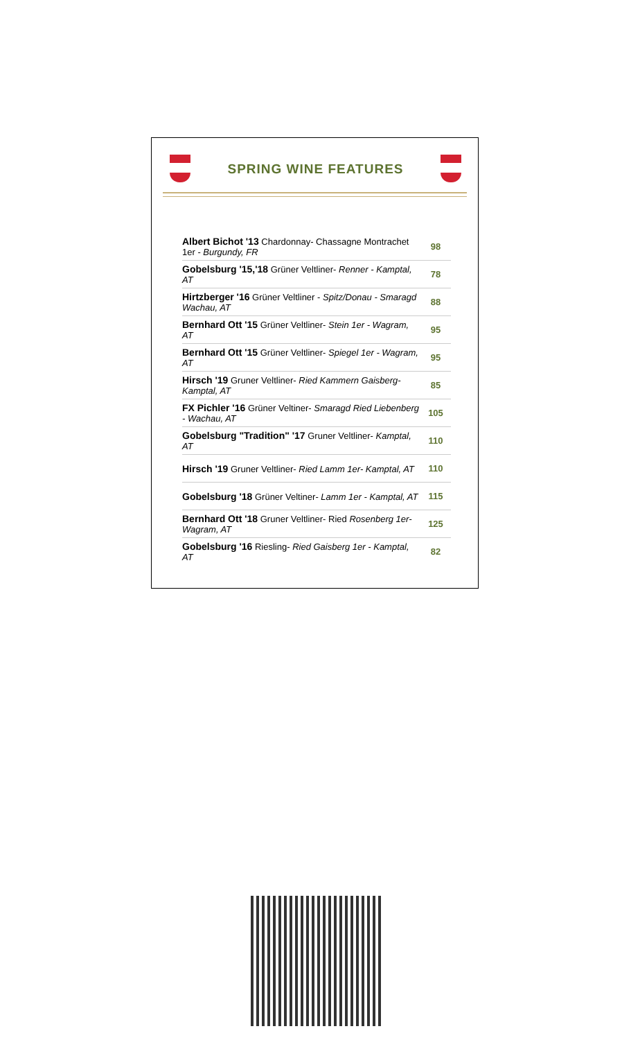SPRING WINE FEATURES
| Albert Bichot '13 Chardonnay- Chassagne Montrachet 1er - Burgundy, FR | 98 |
| Gobelsburg '15,'18 Grüner Veltliner- Renner - Kamptal, AT | 78 |
| Hirtzberger '16 Grüner Veltliner - Spitz/Donau - Smaragd Wachau, AT | 88 |
| Bernhard Ott '15 Grüner Veltliner- Stein 1er - Wagram, AT | 95 |
| Bernhard Ott '15 Grüner Veltliner- Spiegel 1er - Wagram, AT | 95 |
| Hirsch '19 Gruner Veltliner- Ried Kammern Gaisberg- Kamptal, AT | 85 |
| FX Pichler '16 Grüner Veltiner- Smaragd Ried Liebenberg - Wachau, AT | 105 |
| Gobelsburg "Tradition" '17 Gruner Veltliner- Kamptal, AT | 110 |
| Hirsch '19 Gruner Veltliner- Ried Lamm 1er- Kamptal, AT | 110 |
| Gobelsburg '18 Grüner Veltiner- Lamm 1er - Kamptal, AT | 115 |
| Bernhard Ott '18 Gruner Veltliner- Ried Rosenberg 1er- Wagram, AT | 125 |
| Gobelsburg '16 Riesling- Ried Gaisberg 1er - Kamptal, AT | 82 |